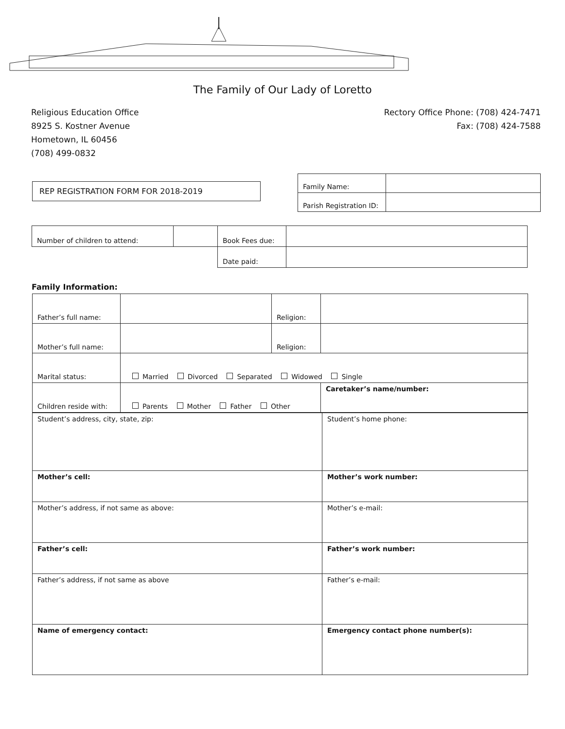The Family of Our Lady of Loretto
Religious Education Office
8925 S. Kostner Avenue
Hometown, IL 60456
(708) 499-0832
Rectory Office Phone: (708) 424-7471
Fax: (708) 424-7588
REP REGISTRATION FORM FOR 2018-2019
| Family Name: | |
| Parish Registration ID: | |
| Number of children to attend: | | Book Fees due: | |
| | | Date paid: | |
Family Information:
| Father’s full name: | | Religion: | |
| Mother’s full name: | | Religion: | |
| Marital status: | Married Divorced Separated Widowed Single | | |
| Children reside with: | Parents Mother Father Other | | Caretaker’s name/number: |
| Student’s address, city, state, zip: | Student’s home phone: |
| Mother’s cell: | Mother’s work number: |
| Mother’s address, if not same as above: | Mother’s e-mail: |
| Father’s cell: | Father’s work number: |
| Father’s address, if not same as above | Father’s e-mail: |
| Name of emergency contact: | Emergency contact phone number(s): |